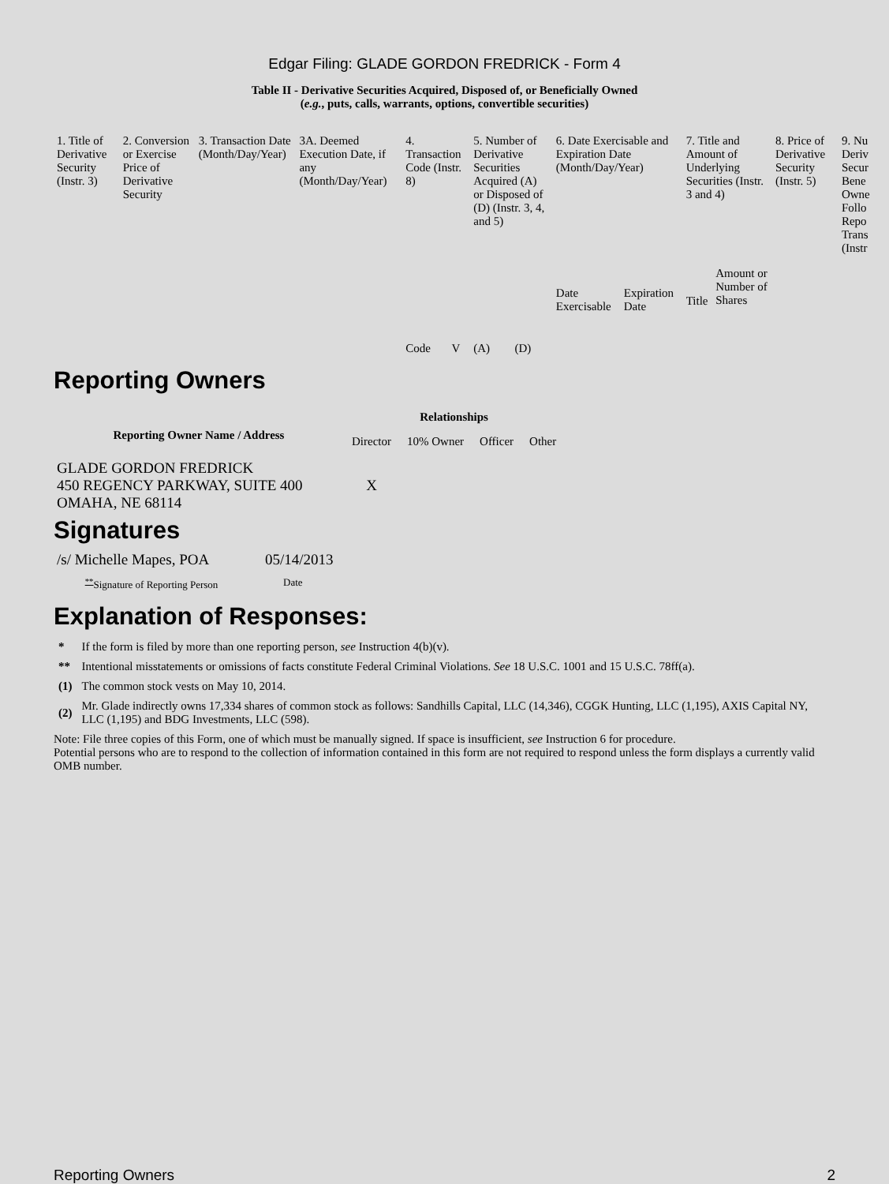Edgar Filing: GLADE GORDON FREDRICK - Form 4
Table II - Derivative Securities Acquired, Disposed of, or Beneficially Owned
(e.g., puts, calls, warrants, options, convertible securities)
| 1. Title of Derivative Security (Instr. 3) | 2. Conversion or Exercise Price of Derivative Security | 3. Transaction Date (Month/Day/Year) | 3A. Deemed Execution Date, if any (Month/Day/Year) | 4. Transaction Code (Instr. 8) | | 5. Number of Derivative Securities Acquired (A) or Disposed of (D) (Instr. 3, 4, and 5) | | 6. Date Exercisable and Expiration Date (Month/Day/Year) | | 7. Title and Amount of Underlying Securities (Instr. 3 and 4) | | 8. Price of Derivative Security (Instr. 5) | 9. Nu Deriv Secur Bene Owne Follo Repo Trans (Instr |
| | | | | Code | V | (A) | (D) | Date Exercisable | Expiration Date | Title | Amount or Number of Shares | | |
Reporting Owners
| Reporting Owner Name / Address | Relationships | | | |
| --- | --- | --- | --- | --- |
| | Director | 10% Owner | Officer | Other |
| GLADE GORDON FREDRICK 450 REGENCY PARKWAY, SUITE 400 OMAHA, NE 68114 | X | | | |
Signatures
| /s/ Michelle Mapes, POA | 05/14/2013 |
| <sup>**</sup> Signature of Reporting Person | Date |
Explanation of Responses:
| * | If the form is filed by more than one reporting person, see Instruction 4(b)(v). |
| ** | Intentional misstatements or omissions of facts constitute Federal Criminal Violations. See 18 U.S.C. 1001 and 15 U.S.C. 78ff(a). |
| (1) | The common stock vests on May 10, 2014. |
| (2) | Mr. Glade indirectly owns 17,334 shares of common stock as follows: Sandhills Capital, LLC (14,346), CGGK Hunting, LLC (1,195), AXIS Capital NY, LLC (1,195) and BDG Investments, LLC (598). |
Note: File three copies of this Form, one of which must be manually signed. If space is insufficient, see Instruction 6 for procedure.
Potential persons who are to respond to the collection of information contained in this form are not required to respond unless the form displays a currently valid OMB number.
Reporting Owners 2